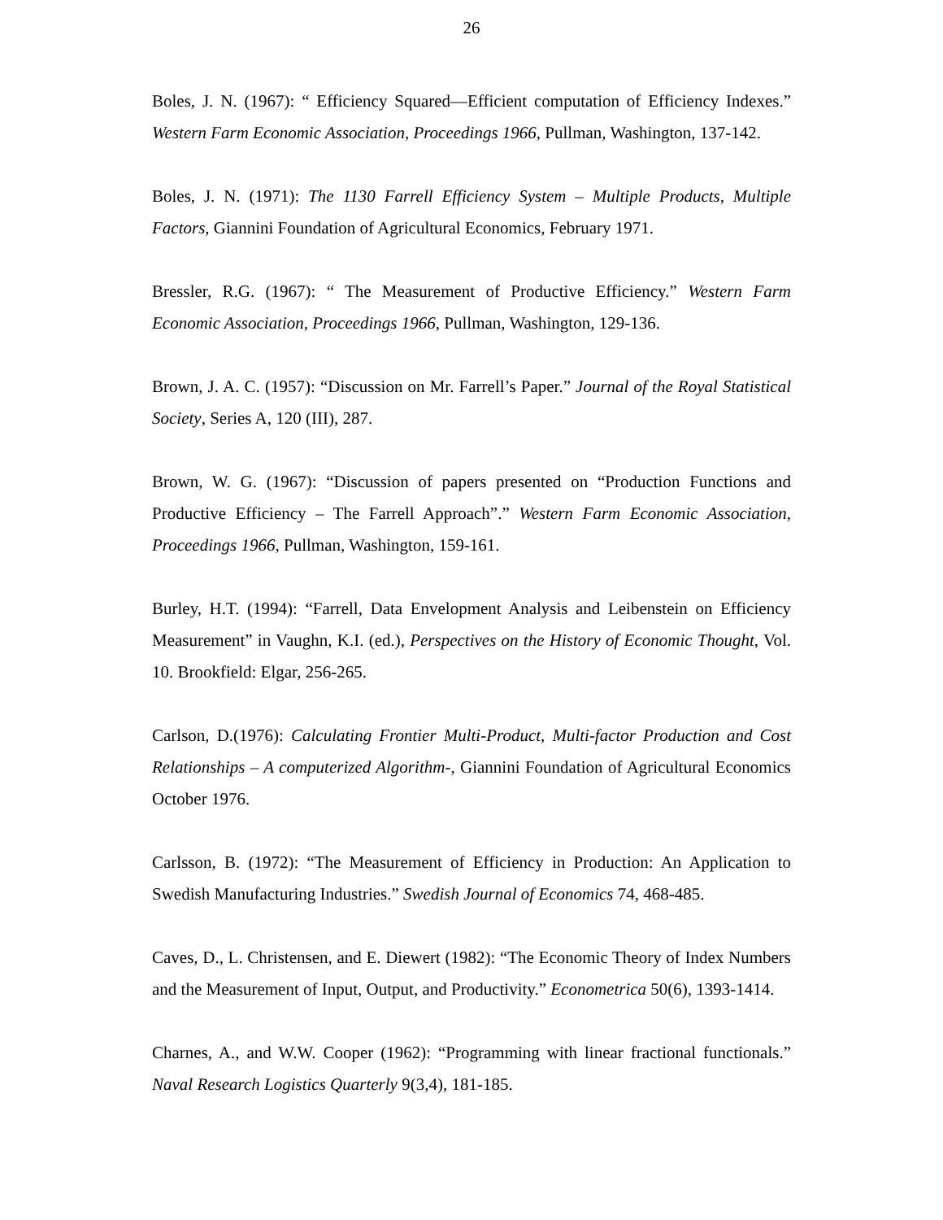26
Boles, J. N. (1967): “ Efficiency Squared—Efficient computation of Efficiency Indexes.” Western Farm Economic Association, Proceedings 1966, Pullman, Washington, 137-142.
Boles, J. N. (1971): The 1130 Farrell Efficiency System – Multiple Products, Multiple Factors, Giannini Foundation of Agricultural Economics, February 1971.
Bressler, R.G. (1967): “ The Measurement of Productive Efficiency.” Western Farm Economic Association, Proceedings 1966, Pullman, Washington, 129-136.
Brown, J. A. C. (1957): “Discussion on Mr. Farrell’s Paper.” Journal of the Royal Statistical Society, Series A, 120 (III), 287.
Brown, W. G. (1967): “Discussion of papers presented on “Production Functions and Productive Efficiency – The Farrell Approach”.” Western Farm Economic Association, Proceedings 1966, Pullman, Washington, 159-161.
Burley, H.T. (1994): “Farrell, Data Envelopment Analysis and Leibenstein on Efficiency Measurement” in Vaughn, K.I. (ed.), Perspectives on the History of Economic Thought, Vol. 10. Brookfield: Elgar, 256-265.
Carlson, D.(1976): Calculating Frontier Multi-Product, Multi-factor Production and Cost Relationships – A computerized Algorithm-, Giannini Foundation of Agricultural Economics October 1976.
Carlsson, B. (1972): “The Measurement of Efficiency in Production: An Application to Swedish Manufacturing Industries.” Swedish Journal of Economics 74, 468-485.
Caves, D., L. Christensen, and E. Diewert (1982): “The Economic Theory of Index Numbers and the Measurement of Input, Output, and Productivity.” Econometrica 50(6), 1393-1414.
Charnes, A., and W.W. Cooper (1962): “Programming with linear fractional functionals.” Naval Research Logistics Quarterly 9(3,4), 181-185.